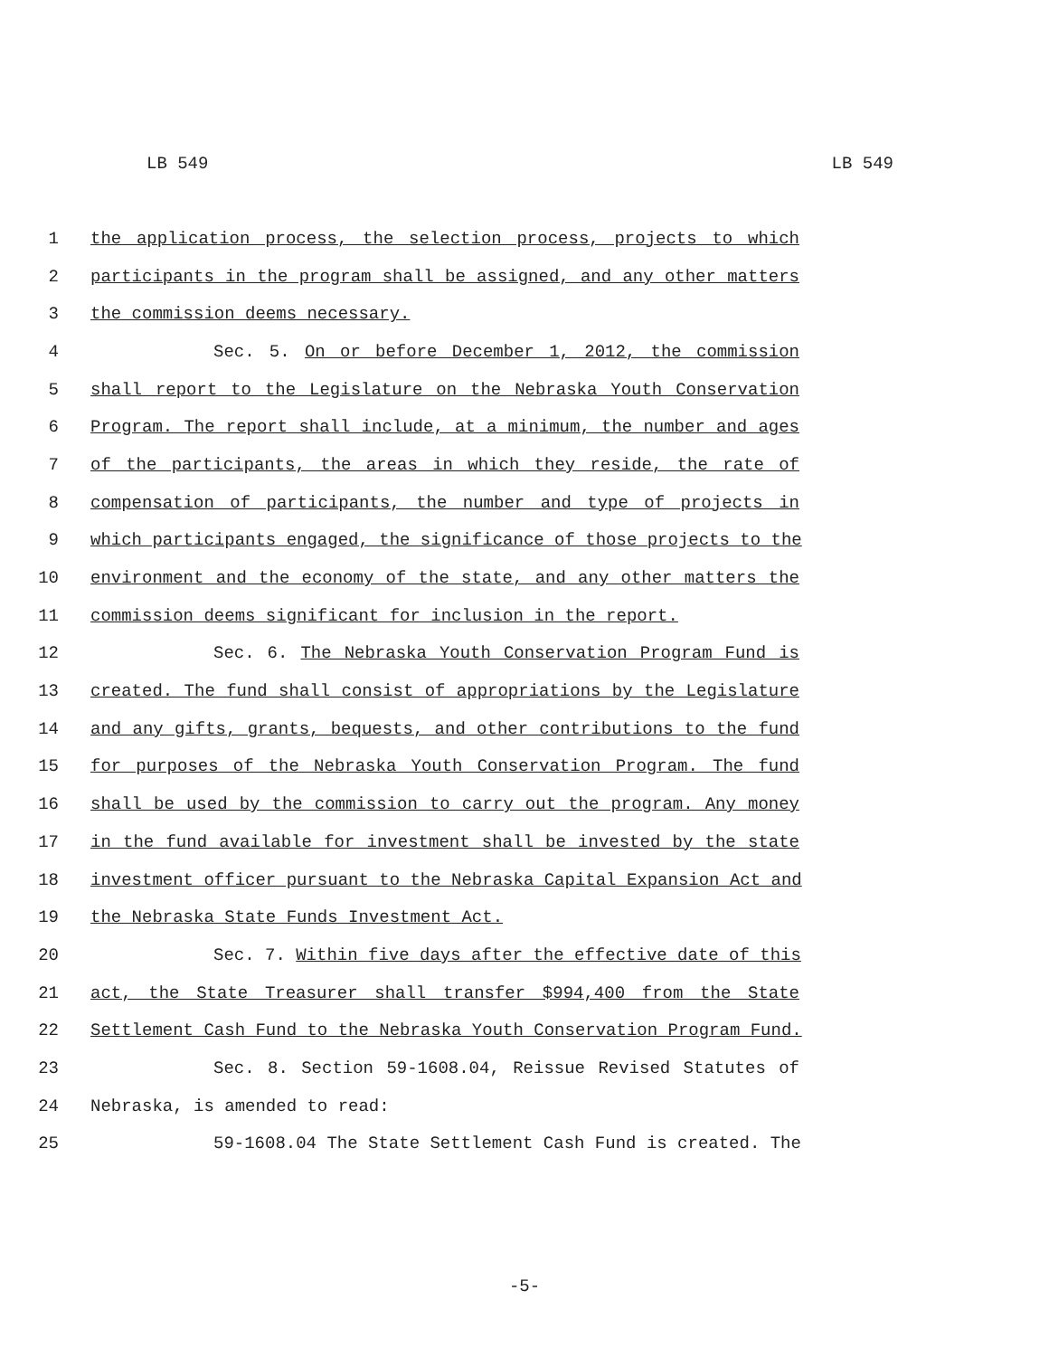LB 549 LB 549
1 the application process, the selection process, projects to which
2 participants in the program shall be assigned, and any other matters
3 the commission deems necessary.
4 Sec. 5. On or before December 1, 2012, the commission
5 shall report to the Legislature on the Nebraska Youth Conservation
6 Program. The report shall include, at a minimum, the number and ages
7 of the participants, the areas in which they reside, the rate of
8 compensation of participants, the number and type of projects in
9 which participants engaged, the significance of those projects to the
10 environment and the economy of the state, and any other matters the
11 commission deems significant for inclusion in the report.
12 Sec. 6. The Nebraska Youth Conservation Program Fund is
13 created. The fund shall consist of appropriations by the Legislature
14 and any gifts, grants, bequests, and other contributions to the fund
15 for purposes of the Nebraska Youth Conservation Program. The fund
16 shall be used by the commission to carry out the program. Any money
17 in the fund available for investment shall be invested by the state
18 investment officer pursuant to the Nebraska Capital Expansion Act and
19 the Nebraska State Funds Investment Act.
20 Sec. 7. Within five days after the effective date of this
21 act, the State Treasurer shall transfer $994,400 from the State
22 Settlement Cash Fund to the Nebraska Youth Conservation Program Fund.
23 Sec. 8. Section 59-1608.04, Reissue Revised Statutes of
24 Nebraska, is amended to read:
25 59-1608.04 The State Settlement Cash Fund is created. The
-5-